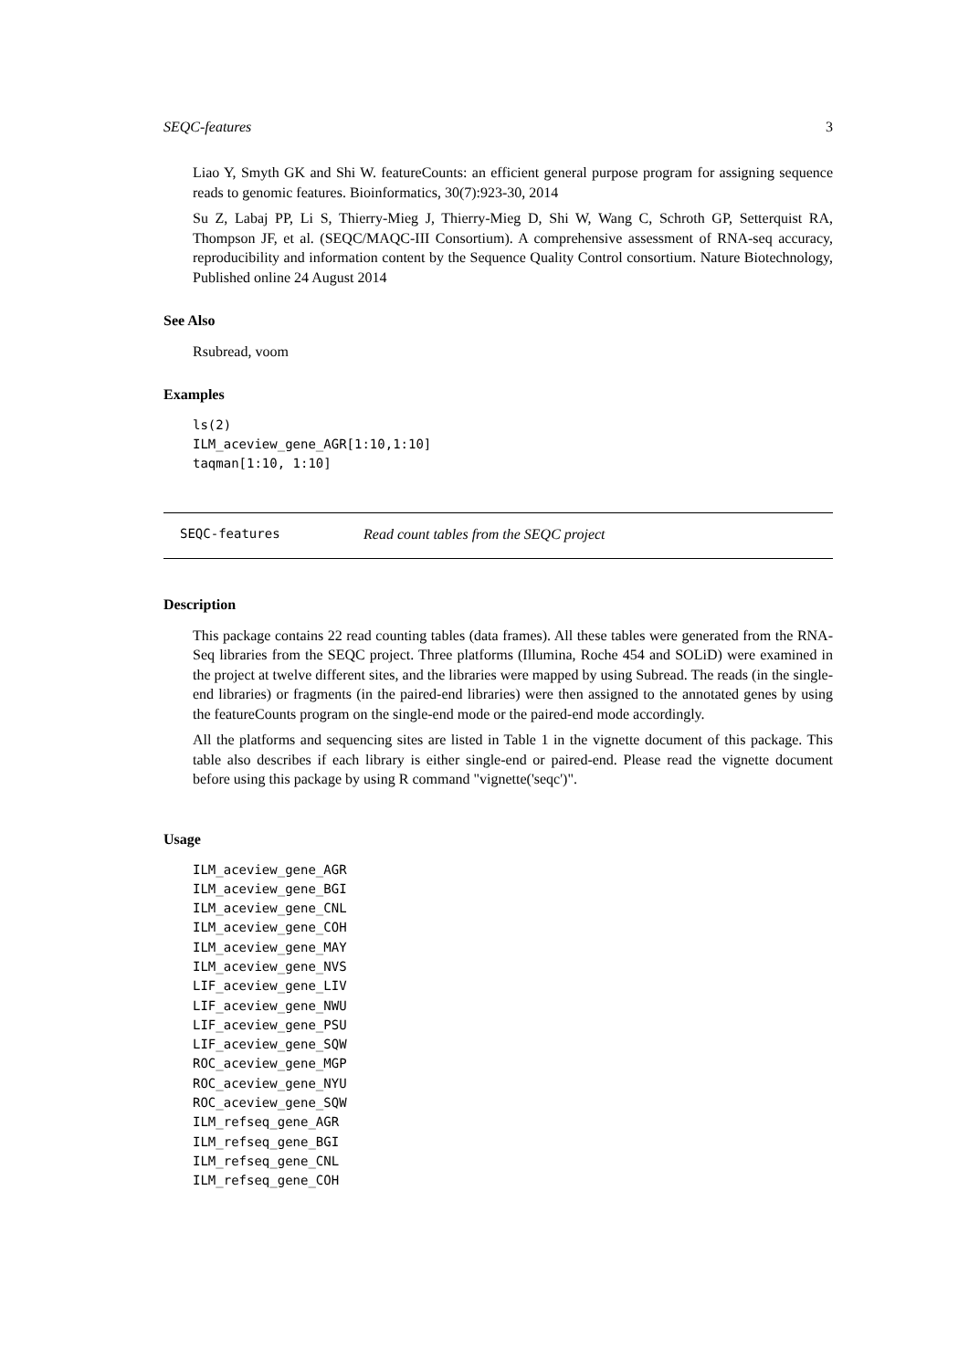SEQC-features 3
Liao Y, Smyth GK and Shi W. featureCounts: an efficient general purpose program for assigning sequence reads to genomic features. Bioinformatics, 30(7):923-30, 2014
Su Z, Labaj PP, Li S, Thierry-Mieg J, Thierry-Mieg D, Shi W, Wang C, Schroth GP, Setterquist RA, Thompson JF, et al. (SEQC/MAQC-III Consortium). A comprehensive assessment of RNA-seq accuracy, reproducibility and information content by the Sequence Quality Control consortium. Nature Biotechnology, Published online 24 August 2014
See Also
Rsubread, voom
Examples
ls(2)
ILM_aceview_gene_AGR[1:10,1:10]
taqman[1:10, 1:10]
SEQC-features Read count tables from the SEQC project
Description
This package contains 22 read counting tables (data frames). All these tables were generated from the RNA-Seq libraries from the SEQC project. Three platforms (Illumina, Roche 454 and SOLiD) were examined in the project at twelve different sites, and the libraries were mapped by using Subread. The reads (in the single-end libraries) or fragments (in the paired-end libraries) were then assigned to the annotated genes by using the featureCounts program on the single-end mode or the paired-end mode accordingly.
All the platforms and sequencing sites are listed in Table 1 in the vignette document of this package. This table also describes if each library is either single-end or paired-end. Please read the vignette document before using this package by using R command "vignette('seqc')".
Usage
ILM_aceview_gene_AGR
ILM_aceview_gene_BGI
ILM_aceview_gene_CNL
ILM_aceview_gene_COH
ILM_aceview_gene_MAY
ILM_aceview_gene_NVS
LIF_aceview_gene_LIV
LIF_aceview_gene_NWU
LIF_aceview_gene_PSU
LIF_aceview_gene_SQW
ROC_aceview_gene_MGP
ROC_aceview_gene_NYU
ROC_aceview_gene_SQW
ILM_refseq_gene_AGR
ILM_refseq_gene_BGI
ILM_refseq_gene_CNL
ILM_refseq_gene_COH